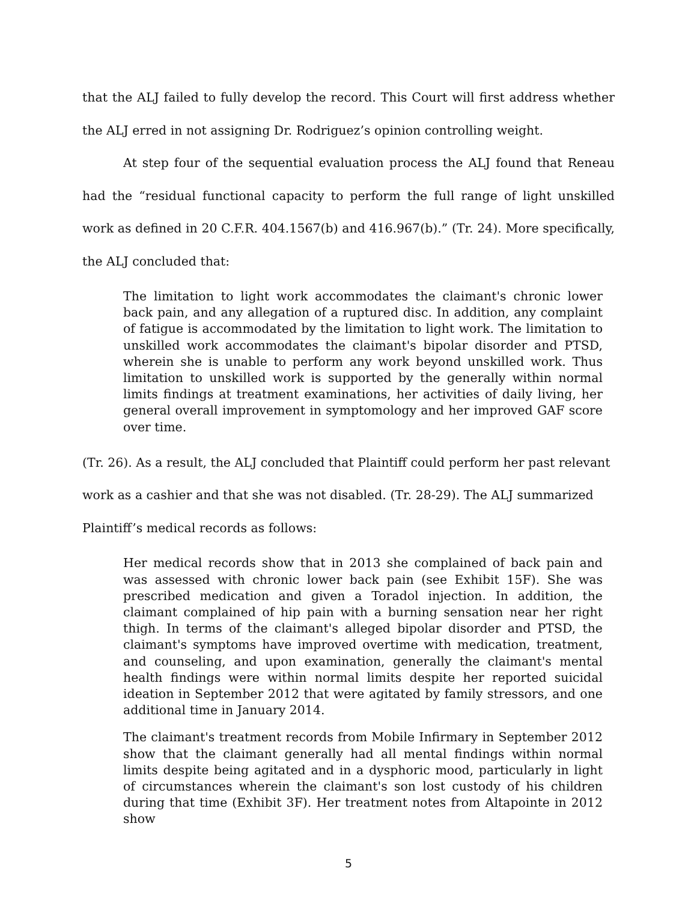that the ALJ failed to fully develop the record. This Court will first address whether the ALJ erred in not assigning Dr. Rodriguez’s opinion controlling weight.
At step four of the sequential evaluation process the ALJ found that Reneau had the “residual functional capacity to perform the full range of light unskilled work as defined in 20 C.F.R. 404.1567(b) and 416.967(b).” (Tr. 24). More specifically, the ALJ concluded that:
The limitation to light work accommodates the claimant's chronic lower back pain, and any allegation of a ruptured disc. In addition, any complaint of fatigue is accommodated by the limitation to light work. The limitation to unskilled work accommodates the claimant's bipolar disorder and PTSD, wherein she is unable to perform any work beyond unskilled work. Thus limitation to unskilled work is supported by the generally within normal limits findings at treatment examinations, her activities of daily living, her general overall improvement in symptomology and her improved GAF score over time.
(Tr. 26). As a result, the ALJ concluded that Plaintiff could perform her past relevant work as a cashier and that she was not disabled. (Tr. 28-29). The ALJ summarized Plaintiff’s medical records as follows:
Her medical records show that in 2013 she complained of back pain and was assessed with chronic lower back pain (see Exhibit 15F). She was prescribed medication and given a Toradol injection. In addition, the claimant complained of hip pain with a burning sensation near her right thigh. In terms of the claimant's alleged bipolar disorder and PTSD, the claimant's symptoms have improved overtime with medication, treatment, and counseling, and upon examination, generally the claimant's mental health findings were within normal limits despite her reported suicidal ideation in September 2012 that were agitated by family stressors, and one additional time in January 2014.
The claimant's treatment records from Mobile Infirmary in September 2012 show that the claimant generally had all mental findings within normal limits despite being agitated and in a dysphoric mood, particularly in light of circumstances wherein the claimant's son lost custody of his children during that time (Exhibit 3F). Her treatment notes from Altapointe in 2012 show
5